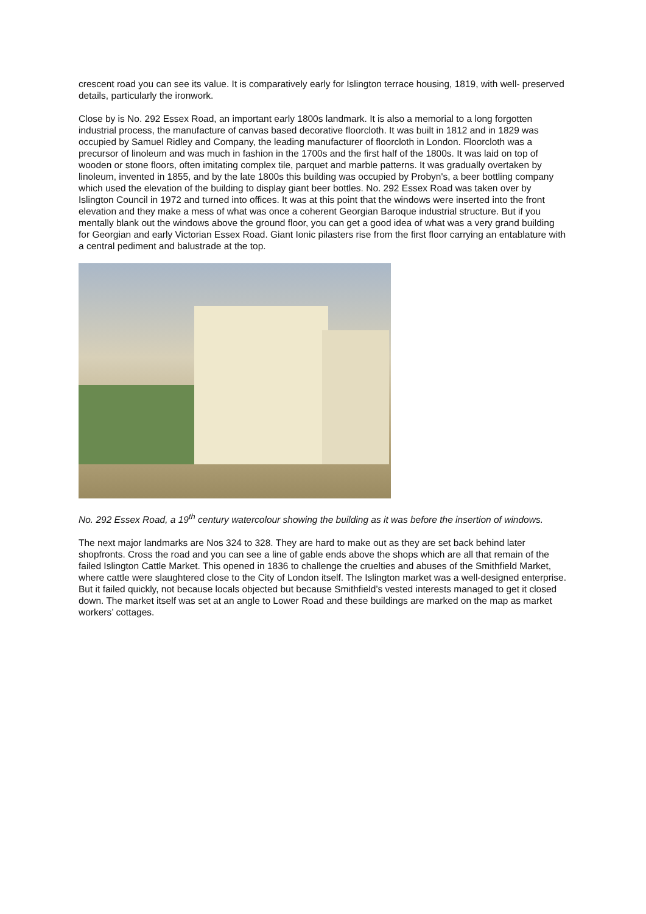crescent road you can see its value. It is comparatively early for Islington terrace housing, 1819, with well- preserved details, particularly the ironwork.
Close by is No. 292 Essex Road, an important early 1800s landmark. It is also a memorial to a long forgotten industrial process, the manufacture of canvas based decorative floorcloth. It was built in 1812 and in 1829 was occupied by Samuel Ridley and Company, the leading manufacturer of floorcloth in London. Floorcloth was a precursor of linoleum and was much in fashion in the 1700s and the first half of the 1800s. It was laid on top of wooden or stone floors, often imitating complex tile, parquet and marble patterns. It was gradually overtaken by linoleum, invented in 1855, and by the late 1800s this building was occupied by Probyn's, a beer bottling company which used the elevation of the building to display giant beer bottles. No. 292 Essex Road was taken over by Islington Council in 1972 and turned into offices. It was at this point that the windows were inserted into the front elevation and they make a mess of what was once a coherent Georgian Baroque industrial structure. But if you mentally blank out the windows above the ground floor, you can get a good idea of what was a very grand building for Georgian and early Victorian Essex Road. Giant Ionic pilasters rise from the first floor carrying an entablature with a central pediment and balustrade at the top.
No. 292 Essex Road, a 19<sup>th</sup> century watercolour showing the building as it was before the insertion of windows.
The next major landmarks are Nos 324 to 328. They are hard to make out as they are set back behind later shopfronts. Cross the road and you can see a line of gable ends above the shops which are all that remain of the failed Islington Cattle Market. This opened in 1836 to challenge the cruelties and abuses of the Smithfield Market, where cattle were slaughtered close to the City of London itself. The Islington market was a well-designed enterprise. But it failed quickly, not because locals objected but because Smithfield’s vested interests managed to get it closed down. The market itself was set at an angle to Lower Road and these buildings are marked on the map as market workers’ cottages.